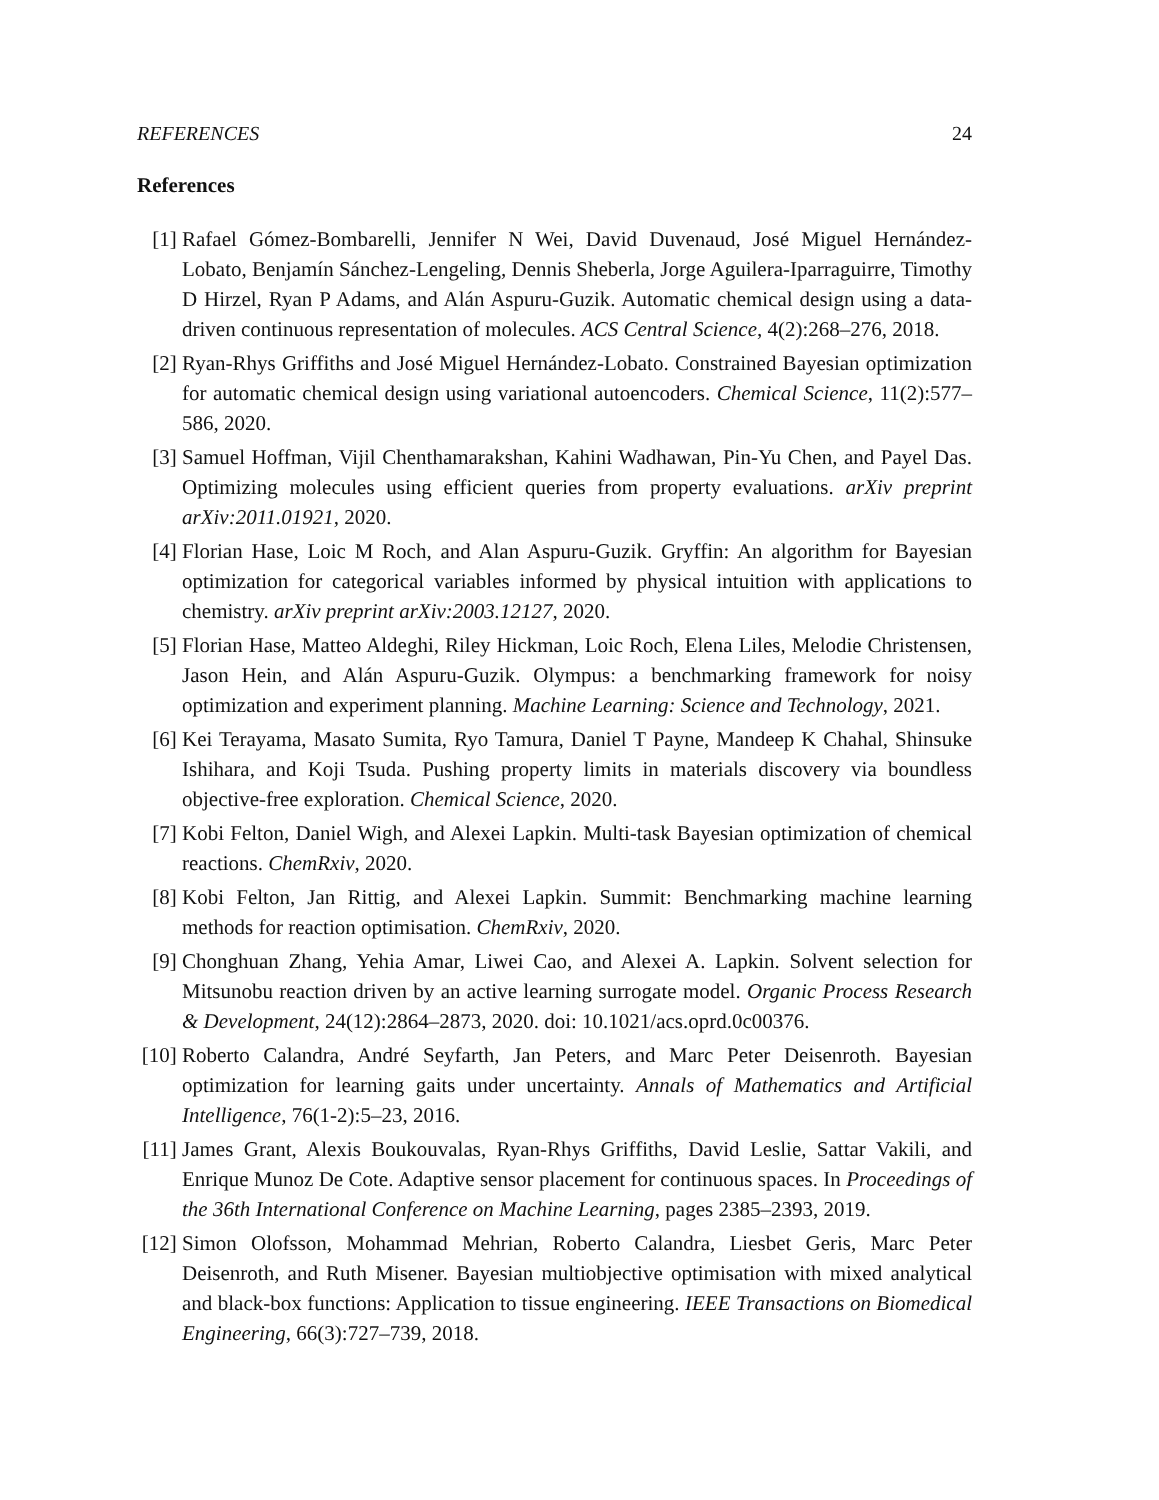REFERENCES 24
References
[1] Rafael Gómez-Bombarelli, Jennifer N Wei, David Duvenaud, José Miguel Hernández-Lobato, Benjamín Sánchez-Lengeling, Dennis Sheberla, Jorge Aguilera-Iparraguirre, Timothy D Hirzel, Ryan P Adams, and Alán Aspuru-Guzik. Automatic chemical design using a data-driven continuous representation of molecules. ACS Central Science, 4(2):268–276, 2018.
[2] Ryan-Rhys Griffiths and José Miguel Hernández-Lobato. Constrained Bayesian optimization for automatic chemical design using variational autoencoders. Chemical Science, 11(2):577–586, 2020.
[3] Samuel Hoffman, Vijil Chenthamarakshan, Kahini Wadhawan, Pin-Yu Chen, and Payel Das. Optimizing molecules using efficient queries from property evaluations. arXiv preprint arXiv:2011.01921, 2020.
[4] Florian Hase, Loic M Roch, and Alan Aspuru-Guzik. Gryffin: An algorithm for Bayesian optimization for categorical variables informed by physical intuition with applications to chemistry. arXiv preprint arXiv:2003.12127, 2020.
[5] Florian Hase, Matteo Aldeghi, Riley Hickman, Loic Roch, Elena Liles, Melodie Christensen, Jason Hein, and Alán Aspuru-Guzik. Olympus: a benchmarking framework for noisy optimization and experiment planning. Machine Learning: Science and Technology, 2021.
[6] Kei Terayama, Masato Sumita, Ryo Tamura, Daniel T Payne, Mandeep K Chahal, Shinsuke Ishihara, and Koji Tsuda. Pushing property limits in materials discovery via boundless objective-free exploration. Chemical Science, 2020.
[7] Kobi Felton, Daniel Wigh, and Alexei Lapkin. Multi-task Bayesian optimization of chemical reactions. ChemRxiv, 2020.
[8] Kobi Felton, Jan Rittig, and Alexei Lapkin. Summit: Benchmarking machine learning methods for reaction optimisation. ChemRxiv, 2020.
[9] Chonghuan Zhang, Yehia Amar, Liwei Cao, and Alexei A. Lapkin. Solvent selection for Mitsunobu reaction driven by an active learning surrogate model. Organic Process Research & Development, 24(12):2864–2873, 2020. doi: 10.1021/acs.oprd.0c00376.
[10]
Roberto Calandra, André Seyfarth, Jan Peters, and Marc Peter Deisenroth. Bayesian optimization for learning gaits under uncertainty. Annals of Mathematics and Artificial Intelligence, 76(1-2):5–23, 2016.
[11]
James Grant, Alexis Boukouvalas, Ryan-Rhys Griffiths, David Leslie, Sattar Vakili, and Enrique Munoz De Cote. Adaptive sensor placement for continuous spaces. In Proceedings of the 36th International Conference on Machine Learning, pages 2385–2393, 2019.
[12]
Simon Olofsson, Mohammad Mehrian, Roberto Calandra, Liesbet Geris, Marc Peter Deisenroth, and Ruth Misener. Bayesian multiobjective optimisation with mixed analytical and black-box functions: Application to tissue engineering. IEEE Transactions on Biomedical Engineering, 66(3):727–739, 2018.